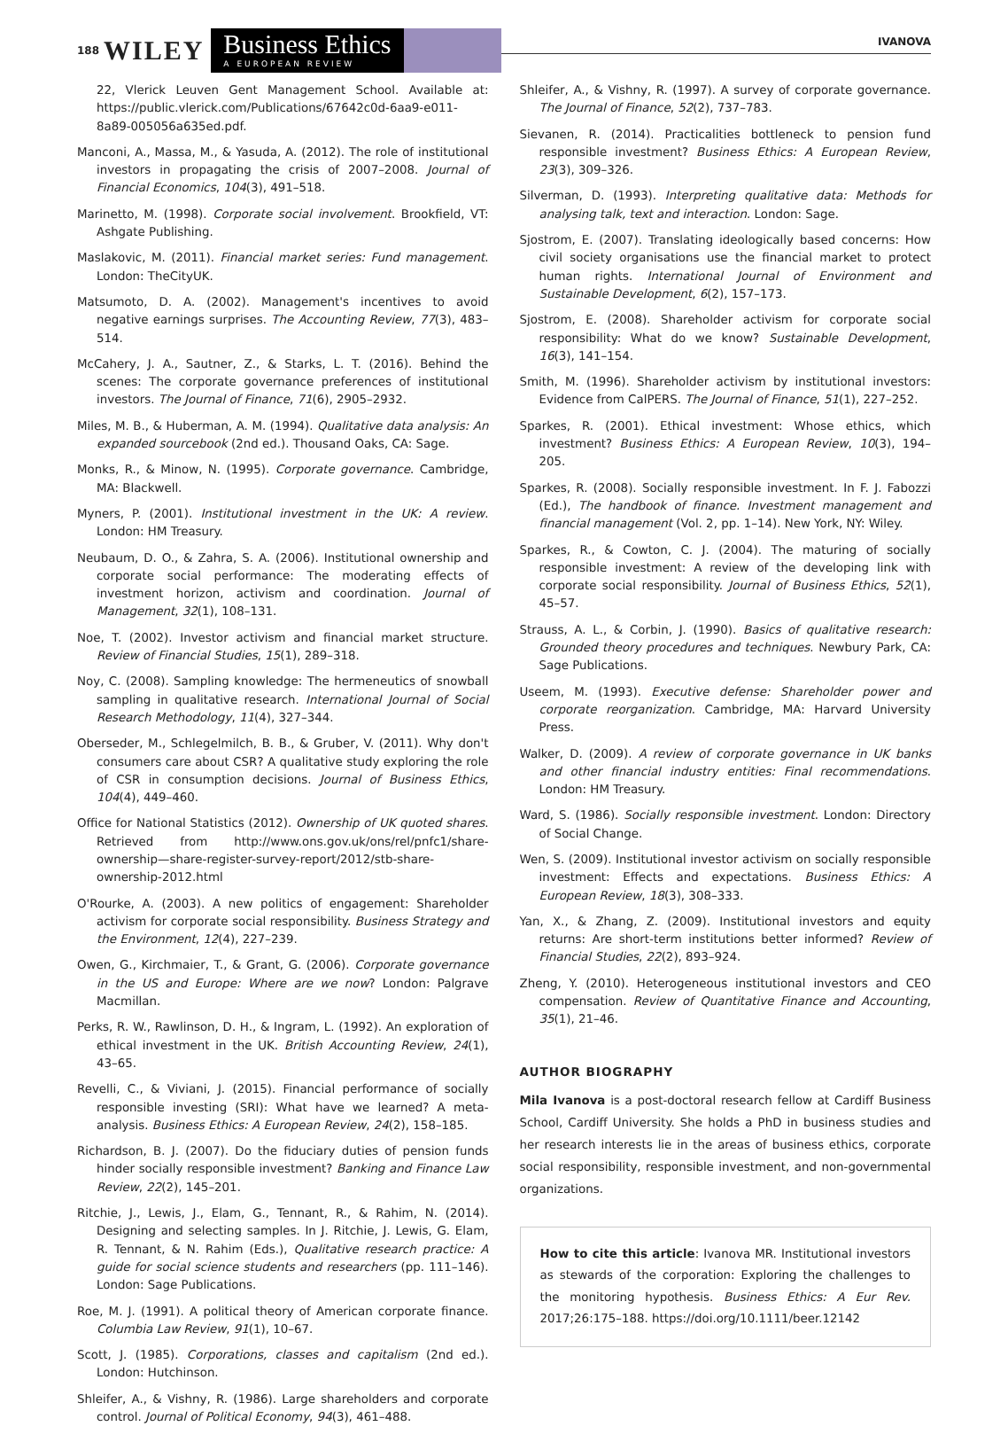188 WILEY
Business Ethics
A EUROPEAN REVIEW
IVANOVA
22, Vlerick Leuven Gent Management School. Available at: https://public.vlerick.com/Publications/67642c0d-6aa9-e011-8a89-005056a635ed.pdf.
Manconi, A., Massa, M., & Yasuda, A. (2012). The role of institutional investors in propagating the crisis of 2007–2008. Journal of Financial Economics, 104(3), 491–518.
Marinetto, M. (1998). Corporate social involvement. Brookfield, VT: Ashgate Publishing.
Maslakovic, M. (2011). Financial market series: Fund management. London: TheCityUK.
Matsumoto, D. A. (2002). Management's incentives to avoid negative earnings surprises. The Accounting Review, 77(3), 483–514.
McCahery, J. A., Sautner, Z., & Starks, L. T. (2016). Behind the scenes: The corporate governance preferences of institutional investors. The Journal of Finance, 71(6), 2905–2932.
Miles, M. B., & Huberman, A. M. (1994). Qualitative data analysis: An expanded sourcebook (2nd ed.). Thousand Oaks, CA: Sage.
Monks, R., & Minow, N. (1995). Corporate governance. Cambridge, MA: Blackwell.
Myners, P. (2001). Institutional investment in the UK: A review. London: HM Treasury.
Neubaum, D. O., & Zahra, S. A. (2006). Institutional ownership and corporate social performance: The moderating effects of investment horizon, activism and coordination. Journal of Management, 32(1), 108–131.
Noe, T. (2002). Investor activism and financial market structure. Review of Financial Studies, 15(1), 289–318.
Noy, C. (2008). Sampling knowledge: The hermeneutics of snowball sampling in qualitative research. International Journal of Social Research Methodology, 11(4), 327–344.
Oberseder, M., Schlegelmilch, B. B., & Gruber, V. (2011). Why don't consumers care about CSR? A qualitative study exploring the role of CSR in consumption decisions. Journal of Business Ethics, 104(4), 449–460.
Office for National Statistics (2012). Ownership of UK quoted shares. Retrieved from http://www.ons.gov.uk/ons/rel/pnfc1/share-ownership—share-register-survey-report/2012/stb-share-ownership-2012.html
O'Rourke, A. (2003). A new politics of engagement: Shareholder activism for corporate social responsibility. Business Strategy and the Environment, 12(4), 227–239.
Owen, G., Kirchmaier, T., & Grant, G. (2006). Corporate governance in the US and Europe: Where are we now? London: Palgrave Macmillan.
Perks, R. W., Rawlinson, D. H., & Ingram, L. (1992). An exploration of ethical investment in the UK. British Accounting Review, 24(1), 43–65.
Revelli, C., & Viviani, J. (2015). Financial performance of socially responsible investing (SRI): What have we learned? A meta-analysis. Business Ethics: A European Review, 24(2), 158–185.
Richardson, B. J. (2007). Do the fiduciary duties of pension funds hinder socially responsible investment? Banking and Finance Law Review, 22(2), 145–201.
Ritchie, J., Lewis, J., Elam, G., Tennant, R., & Rahim, N. (2014). Designing and selecting samples. In J. Ritchie, J. Lewis, G. Elam, R. Tennant, & N. Rahim (Eds.), Qualitative research practice: A guide for social science students and researchers (pp. 111–146). London: Sage Publications.
Roe, M. J. (1991). A political theory of American corporate finance. Columbia Law Review, 91(1), 10–67.
Scott, J. (1985). Corporations, classes and capitalism (2nd ed.). London: Hutchinson.
Shleifer, A., & Vishny, R. (1986). Large shareholders and corporate control. Journal of Political Economy, 94(3), 461–488.
Shleifer, A., & Vishny, R. (1997). A survey of corporate governance. The Journal of Finance, 52(2), 737–783.
Sievanen, R. (2014). Practicalities bottleneck to pension fund responsible investment? Business Ethics: A European Review, 23(3), 309–326.
Silverman, D. (1993). Interpreting qualitative data: Methods for analysing talk, text and interaction. London: Sage.
Sjostrom, E. (2007). Translating ideologically based concerns: How civil society organisations use the financial market to protect human rights. International Journal of Environment and Sustainable Development, 6(2), 157–173.
Sjostrom, E. (2008). Shareholder activism for corporate social responsibility: What do we know? Sustainable Development, 16(3), 141–154.
Smith, M. (1996). Shareholder activism by institutional investors: Evidence from CalPERS. The Journal of Finance, 51(1), 227–252.
Sparkes, R. (2001). Ethical investment: Whose ethics, which investment? Business Ethics: A European Review, 10(3), 194–205.
Sparkes, R. (2008). Socially responsible investment. In F. J. Fabozzi (Ed.), The handbook of finance. Investment management and financial management (Vol. 2, pp. 1–14). New York, NY: Wiley.
Sparkes, R., & Cowton, C. J. (2004). The maturing of socially responsible investment: A review of the developing link with corporate social responsibility. Journal of Business Ethics, 52(1), 45–57.
Strauss, A. L., & Corbin, J. (1990). Basics of qualitative research: Grounded theory procedures and techniques. Newbury Park, CA: Sage Publications.
Useem, M. (1993). Executive defense: Shareholder power and corporate reorganization. Cambridge, MA: Harvard University Press.
Walker, D. (2009). A review of corporate governance in UK banks and other financial industry entities: Final recommendations. London: HM Treasury.
Ward, S. (1986). Socially responsible investment. London: Directory of Social Change.
Wen, S. (2009). Institutional investor activism on socially responsible investment: Effects and expectations. Business Ethics: A European Review, 18(3), 308–333.
Yan, X., & Zhang, Z. (2009). Institutional investors and equity returns: Are short-term institutions better informed? Review of Financial Studies, 22(2), 893–924.
Zheng, Y. (2010). Heterogeneous institutional investors and CEO compensation. Review of Quantitative Finance and Accounting, 35(1), 21–46.
AUTHOR BIOGRAPHY
Mila Ivanova is a post-doctoral research fellow at Cardiff Business School, Cardiff University. She holds a PhD in business studies and her research interests lie in the areas of business ethics, corporate social responsibility, responsible investment, and non-governmental organizations.
How to cite this article: Ivanova MR. Institutional investors as stewards of the corporation: Exploring the challenges to the monitoring hypothesis. Business Ethics: A Eur Rev. 2017;26:175–188. https://doi.org/10.1111/beer.12142